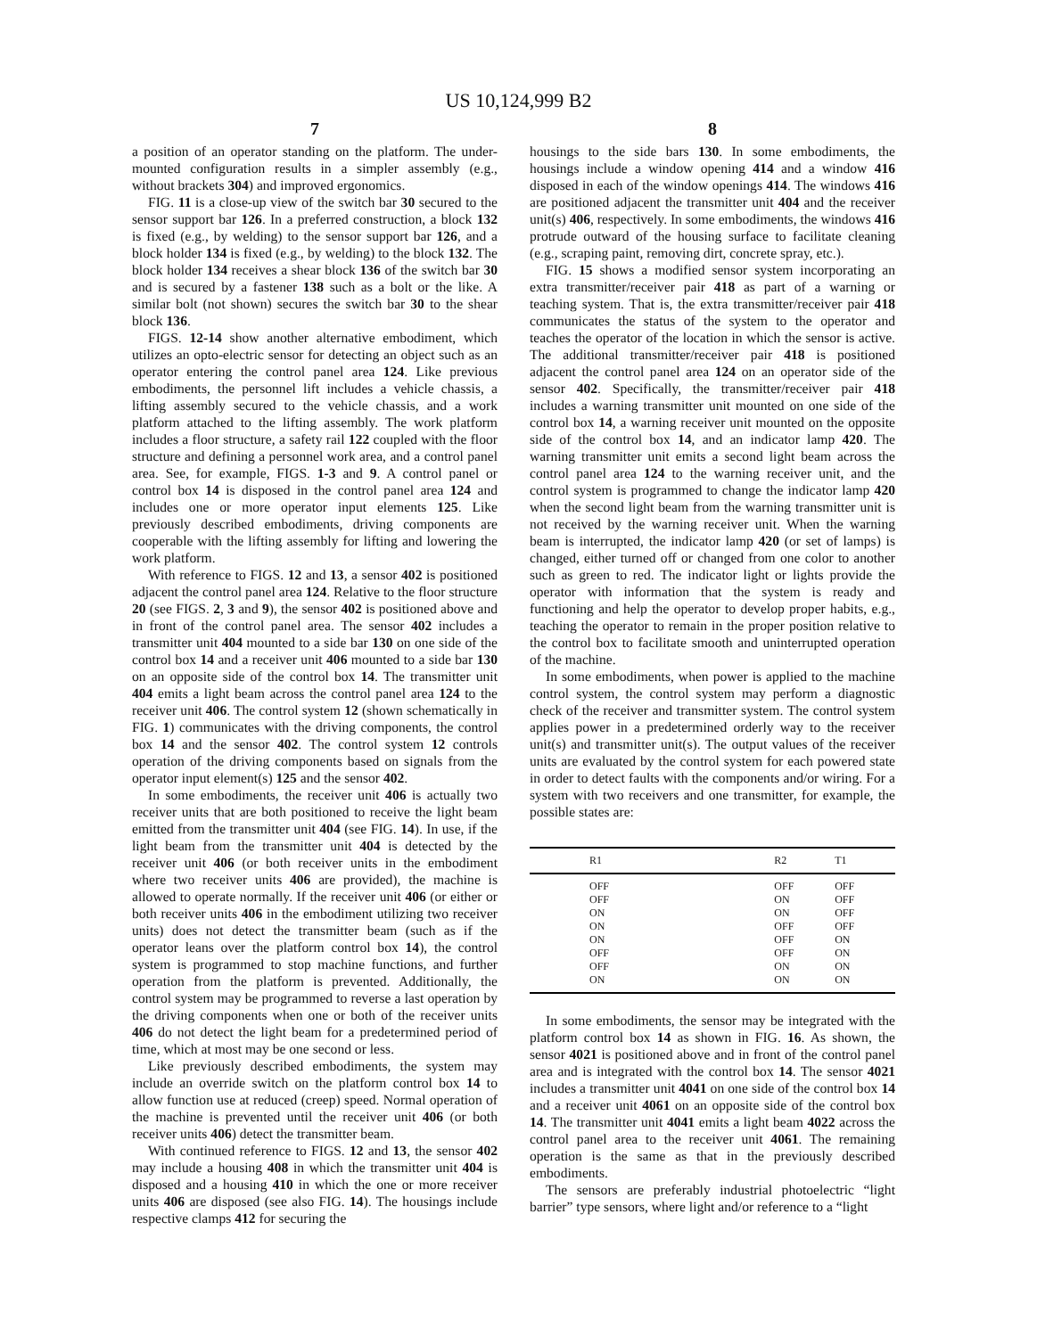US 10,124,999 B2
7
a position of an operator standing on the platform. The under-mounted configuration results in a simpler assembly (e.g., without brackets 304) and improved ergonomics.
FIG. 11 is a close-up view of the switch bar 30 secured to the sensor support bar 126. In a preferred construction, a block 132 is fixed (e.g., by welding) to the sensor support bar 126, and a block holder 134 is fixed (e.g., by welding) to the block 132. The block holder 134 receives a shear block 136 of the switch bar 30 and is secured by a fastener 138 such as a bolt or the like. A similar bolt (not shown) secures the switch bar 30 to the shear block 136.
FIGS. 12-14 show another alternative embodiment, which utilizes an opto-electric sensor for detecting an object such as an operator entering the control panel area 124. Like previous embodiments, the personnel lift includes a vehicle chassis, a lifting assembly secured to the vehicle chassis, and a work platform attached to the lifting assembly. The work platform includes a floor structure, a safety rail 122 coupled with the floor structure and defining a personnel work area, and a control panel area. See, for example, FIGS. 1-3 and 9. A control panel or control box 14 is disposed in the control panel area 124 and includes one or more operator input elements 125. Like previously described embodiments, driving components are cooperable with the lifting assembly for lifting and lowering the work platform.
With reference to FIGS. 12 and 13, a sensor 402 is positioned adjacent the control panel area 124. Relative to the floor structure 20 (see FIGS. 2, 3 and 9), the sensor 402 is positioned above and in front of the control panel area. The sensor 402 includes a transmitter unit 404 mounted to a side bar 130 on one side of the control box 14 and a receiver unit 406 mounted to a side bar 130 on an opposite side of the control box 14. The transmitter unit 404 emits a light beam across the control panel area 124 to the receiver unit 406. The control system 12 (shown schematically in FIG. 1) communicates with the driving components, the control box 14 and the sensor 402. The control system 12 controls operation of the driving components based on signals from the operator input element(s) 125 and the sensor 402.
In some embodiments, the receiver unit 406 is actually two receiver units that are both positioned to receive the light beam emitted from the transmitter unit 404 (see FIG. 14). In use, if the light beam from the transmitter unit 404 is detected by the receiver unit 406 (or both receiver units in the embodiment where two receiver units 406 are provided), the machine is allowed to operate normally. If the receiver unit 406 (or either or both receiver units 406 in the embodiment utilizing two receiver units) does not detect the transmitter beam (such as if the operator leans over the platform control box 14), the control system is programmed to stop machine functions, and further operation from the platform is prevented. Additionally, the control system may be programmed to reverse a last operation by the driving components when one or both of the receiver units 406 do not detect the light beam for a predetermined period of time, which at most may be one second or less.
Like previously described embodiments, the system may include an override switch on the platform control box 14 to allow function use at reduced (creep) speed. Normal operation of the machine is prevented until the receiver unit 406 (or both receiver units 406) detect the transmitter beam.
With continued reference to FIGS. 12 and 13, the sensor 402 may include a housing 408 in which the transmitter unit 404 is disposed and a housing 410 in which the one or more receiver units 406 are disposed (see also FIG. 14). The housings include respective clamps 412 for securing the
8
housings to the side bars 130. In some embodiments, the housings include a window opening 414 and a window 416 disposed in each of the window openings 414. The windows 416 are positioned adjacent the transmitter unit 404 and the receiver unit(s) 406, respectively. In some embodiments, the windows 416 protrude outward of the housing surface to facilitate cleaning (e.g., scraping paint, removing dirt, concrete spray, etc.).
FIG. 15 shows a modified sensor system incorporating an extra transmitter/receiver pair 418 as part of a warning or teaching system. That is, the extra transmitter/receiver pair 418 communicates the status of the system to the operator and teaches the operator of the location in which the sensor is active. The additional transmitter/receiver pair 418 is positioned adjacent the control panel area 124 on an operator side of the sensor 402. Specifically, the transmitter/receiver pair 418 includes a warning transmitter unit mounted on one side of the control box 14, a warning receiver unit mounted on the opposite side of the control box 14, and an indicator lamp 420. The warning transmitter unit emits a second light beam across the control panel area 124 to the warning receiver unit, and the control system is programmed to change the indicator lamp 420 when the second light beam from the warning transmitter unit is not received by the warning receiver unit. When the warning beam is interrupted, the indicator lamp 420 (or set of lamps) is changed, either turned off or changed from one color to another such as green to red. The indicator light or lights provide the operator with information that the system is ready and functioning and help the operator to develop proper habits, e.g., teaching the operator to remain in the proper position relative to the control box to facilitate smooth and uninterrupted operation of the machine.
In some embodiments, when power is applied to the machine control system, the control system may perform a diagnostic check of the receiver and transmitter system. The control system applies power in a predetermined orderly way to the receiver unit(s) and transmitter unit(s). The output values of the receiver units are evaluated by the control system for each powered state in order to detect faults with the components and/or wiring. For a system with two receivers and one transmitter, for example, the possible states are:
| R1 | R2 | T1 |
| --- | --- | --- |
| OFF | OFF | OFF |
| OFF | ON | OFF |
| ON | ON | OFF |
| ON | OFF | OFF |
| ON | OFF | ON |
| OFF | OFF | ON |
| OFF | ON | ON |
| ON | ON | ON |
In some embodiments, the sensor may be integrated with the platform control box 14 as shown in FIG. 16. As shown, the sensor 4021 is positioned above and in front of the control panel area and is integrated with the control box 14. The sensor 4021 includes a transmitter unit 4041 on one side of the control box 14 and a receiver unit 4061 on an opposite side of the control box 14. The transmitter unit 4041 emits a light beam 4022 across the control panel area to the receiver unit 4061. The remaining operation is the same as that in the previously described embodiments.
The sensors are preferably industrial photoelectric “light barrier” type sensors, where light and/or reference to a “light